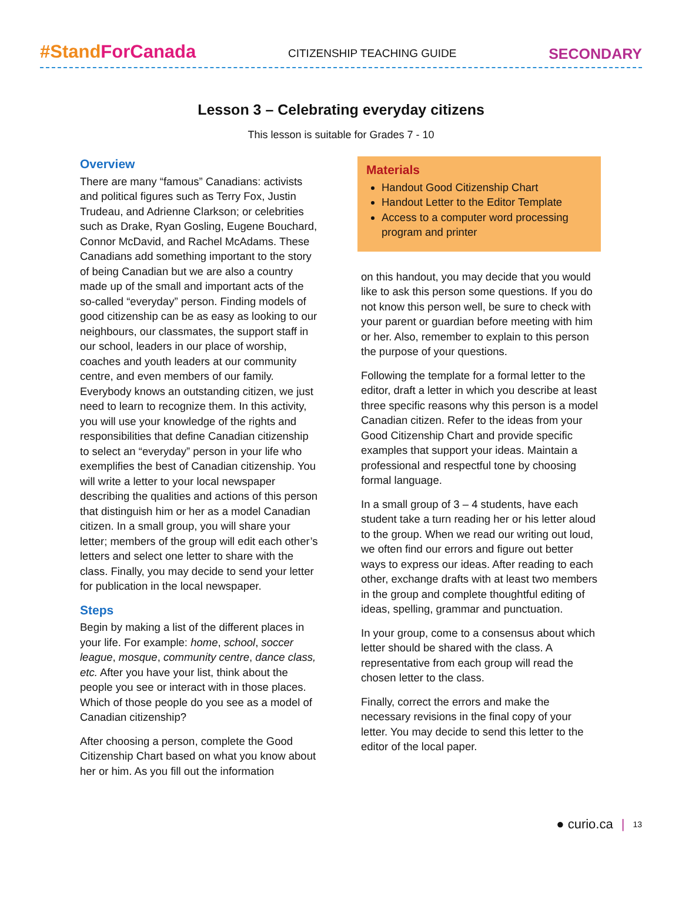#StandForCanada
CITIZENSHIP TEACHING GUIDE
SECONDARY
Lesson 3 – Celebrating everyday citizens
This lesson is suitable for Grades 7 - 10
Overview
There are many “famous” Canadians: activists and political figures such as Terry Fox, Justin Trudeau, and Adrienne Clarkson; or celebrities such as Drake, Ryan Gosling, Eugene Bouchard, Connor McDavid, and Rachel McAdams. These Canadians add something important to the story of being Canadian but we are also a country made up of the small and important acts of the so-called “everyday” person. Finding models of good citizenship can be as easy as looking to our neighbours, our classmates, the support staff in our school, leaders in our place of worship, coaches and youth leaders at our community centre, and even members of our family. Everybody knows an outstanding citizen, we just need to learn to recognize them. In this activity, you will use your knowledge of the rights and responsibilities that define Canadian citizenship to select an “everyday” person in your life who exemplifies the best of Canadian citizenship. You will write a letter to your local newspaper describing the qualities and actions of this person that distinguish him or her as a model Canadian citizen. In a small group, you will share your letter; members of the group will edit each other’s letters and select one letter to share with the class. Finally, you may decide to send your letter for publication in the local newspaper.
Steps
Begin by making a list of the different places in your life. For example: home, school, soccer league, mosque, community centre, dance class, etc. After you have your list, think about the people you see or interact with in those places. Which of those people do you see as a model of Canadian citizenship?
After choosing a person, complete the Good Citizenship Chart based on what you know about her or him. As you fill out the information
Materials
Handout Good Citizenship Chart
Handout Letter to the Editor Template
Access to a computer word processing program and printer
on this handout, you may decide that you would like to ask this person some questions. If you do not know this person well, be sure to check with your parent or guardian before meeting with him or her. Also, remember to explain to this person the purpose of your questions.
Following the template for a formal letter to the editor, draft a letter in which you describe at least three specific reasons why this person is a model Canadian citizen. Refer to the ideas from your Good Citizenship Chart and provide specific examples that support your ideas. Maintain a professional and respectful tone by choosing formal language.
In a small group of 3 – 4 students, have each student take a turn reading her or his letter aloud to the group. When we read our writing out loud, we often find our errors and figure out better ways to express our ideas. After reading to each other, exchange drafts with at least two members in the group and complete thoughtful editing of ideas, spelling, grammar and punctuation.
In your group, come to a consensus about which letter should be shared with the class. A representative from each group will read the chosen letter to the class.
Finally, correct the errors and make the necessary revisions in the final copy of your letter. You may decide to send this letter to the editor of the local paper.
● curio.ca | 13